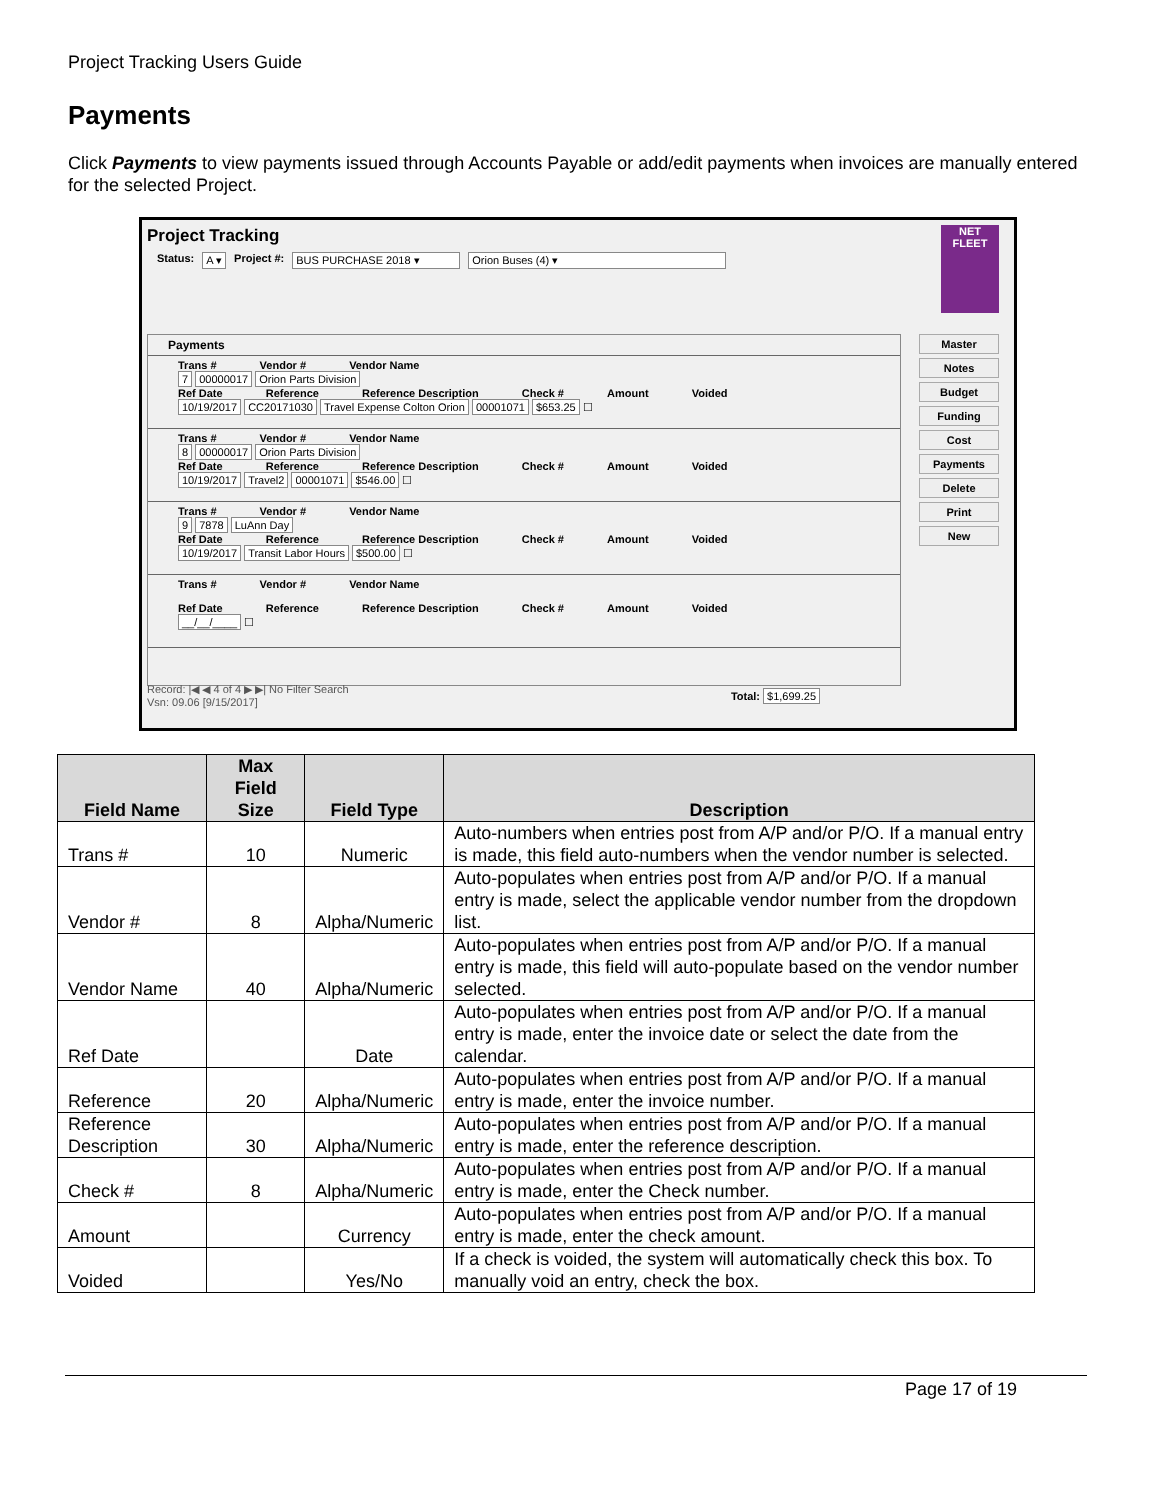Project Tracking Users Guide
Payments
Click Payments to view payments issued through Accounts Payable or add/edit payments when invoices are manually entered for the selected Project.
Project Tracking
NET
FLEET
Status: A ▾ Project #: BUS PURCHASE 2018 ▾ Orion Buses (4) ▾
Payments
Trans # Vendor # Vendor Name
7 00000017 Orion Parts Division
Ref Date Reference Reference Description Check # Amount Voided
10/19/2017 CC20171030 Travel Expense Colton Orion 00001071 $653.25 ☐
Trans # Vendor # Vendor Name
8 00000017 Orion Parts Division
Ref Date Reference Reference Description Check # Amount Voided
10/19/2017 Travel2 00001071 $546.00 ☐
Trans # Vendor # Vendor Name
9 7878 LuAnn Day
Ref Date Reference Reference Description Check # Amount Voided
10/19/2017 Transit Labor Hours $500.00 ☐
Trans # Vendor # Vendor Name
Ref Date Reference Reference Description Check # Amount Voided
__/__/____ ☐
Total: $1,699.25
Master
Notes
Budget
Funding
Cost
Payments
Delete
Print
New
Record: |◀ ◀ 4 of 4 ▶ ▶| No Filter Search
Vsn: 09.06 [9/15/2017]
| Field Name | Max Field Size | Field Type | Description |
| --- | --- | --- | --- |
| Trans # | 10 | Numeric | Auto-numbers when entries post from A/P and/or P/O. If a manual entry is made, this field auto-numbers when the vendor number is selected. |
| Vendor # | 8 | Alpha/Numeric | Auto-populates when entries post from A/P and/or P/O. If a manual entry is made, select the applicable vendor number from the dropdown list. |
| Vendor Name | 40 | Alpha/Numeric | Auto-populates when entries post from A/P and/or P/O. If a manual entry is made, this field will auto-populate based on the vendor number selected. |
| Ref Date | | Date | Auto-populates when entries post from A/P and/or P/O. If a manual entry is made, enter the invoice date or select the date from the calendar. |
| Reference | 20 | Alpha/Numeric | Auto-populates when entries post from A/P and/or P/O. If a manual entry is made, enter the invoice number. |
| Reference Description | 30 | Alpha/Numeric | Auto-populates when entries post from A/P and/or P/O. If a manual entry is made, enter the reference description. |
| Check # | 8 | Alpha/Numeric | Auto-populates when entries post from A/P and/or P/O. If a manual entry is made, enter the Check number. |
| Amount | | Currency | Auto-populates when entries post from A/P and/or P/O. If a manual entry is made, enter the check amount. |
| Voided | | Yes/No | If a check is voided, the system will automatically check this box. To manually void an entry, check the box. |
Page 17 of 19